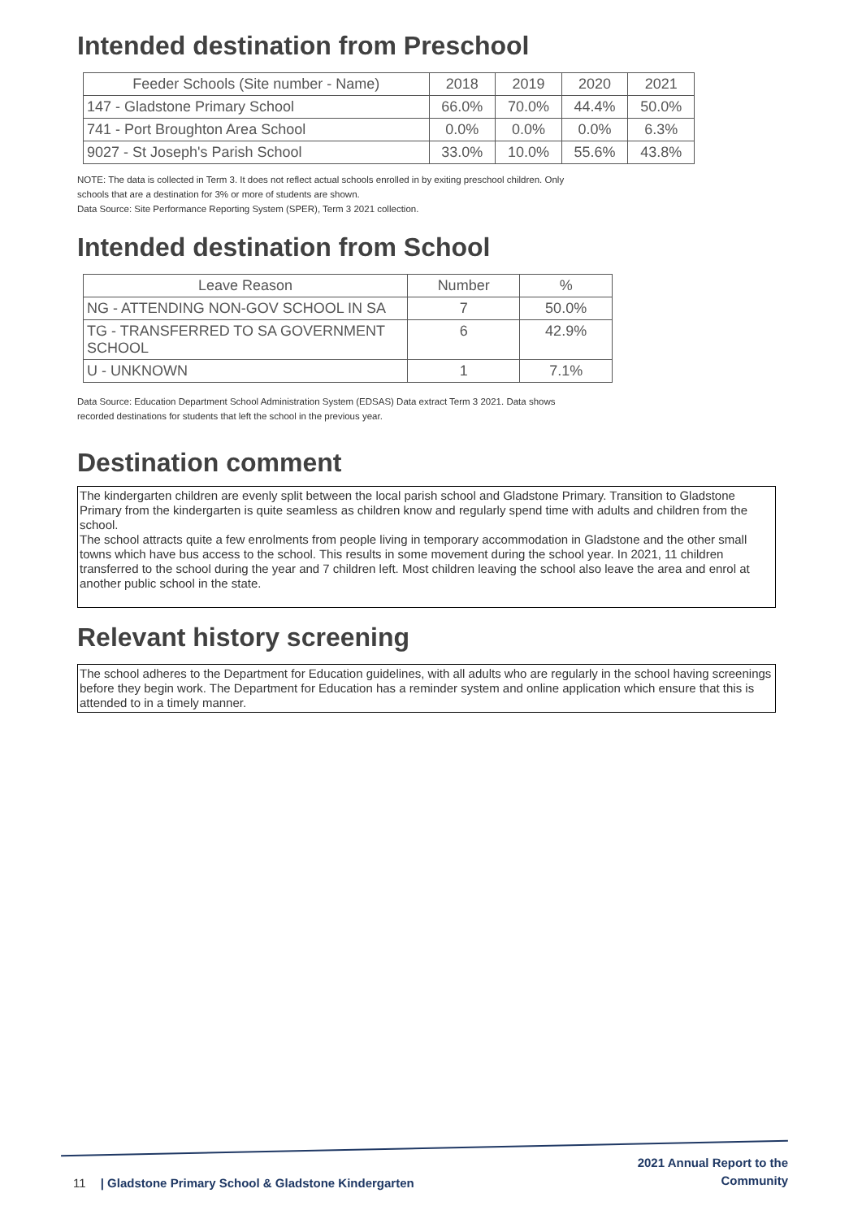Intended destination from Preschool
| Feeder Schools (Site number - Name) | 2018 | 2019 | 2020 | 2021 |
| --- | --- | --- | --- | --- |
| 147 - Gladstone Primary School | 66.0% | 70.0% | 44.4% | 50.0% |
| 741 - Port Broughton Area School | 0.0% | 0.0% | 0.0% | 6.3% |
| 9027 - St Joseph's Parish School | 33.0% | 10.0% | 55.6% | 43.8% |
NOTE: The data is collected in Term 3. It does not reflect actual schools enrolled in by exiting preschool children. Only
schools that are a destination for 3% or more of students are shown.
Data Source: Site Performance Reporting System (SPER), Term 3 2021 collection.
Intended destination from School
| Leave Reason | Number | % |
| --- | --- | --- |
| NG - ATTENDING NON-GOV SCHOOL IN SA | 7 | 50.0% |
| TG - TRANSFERRED TO SA GOVERNMENT SCHOOL | 6 | 42.9% |
| U - UNKNOWN | 1 | 7.1% |
Data Source: Education Department School Administration System (EDSAS) Data extract Term 3 2021. Data shows
recorded destinations for students that left the school in the previous year.
Destination comment
The kindergarten children are evenly split between the local parish school and Gladstone Primary. Transition to Gladstone Primary from the kindergarten is quite seamless as children know and regularly spend time with adults and children from the school.
The school attracts quite a few enrolments from people living in temporary accommodation in Gladstone and the other small towns which have bus access to the school. This results in some movement during the school year. In 2021, 11 children transferred to the school during the year and 7 children left. Most children leaving the school also leave the area and enrol at another public school in the state.
Relevant history screening
The school adheres to the Department for Education guidelines, with all adults who are regularly in the school having screenings before they begin work. The Department for Education has a reminder system and online application which ensure that this is attended to in a timely manner.
11 | Gladstone Primary School & Gladstone Kindergarten
2021 Annual Report to the
Community